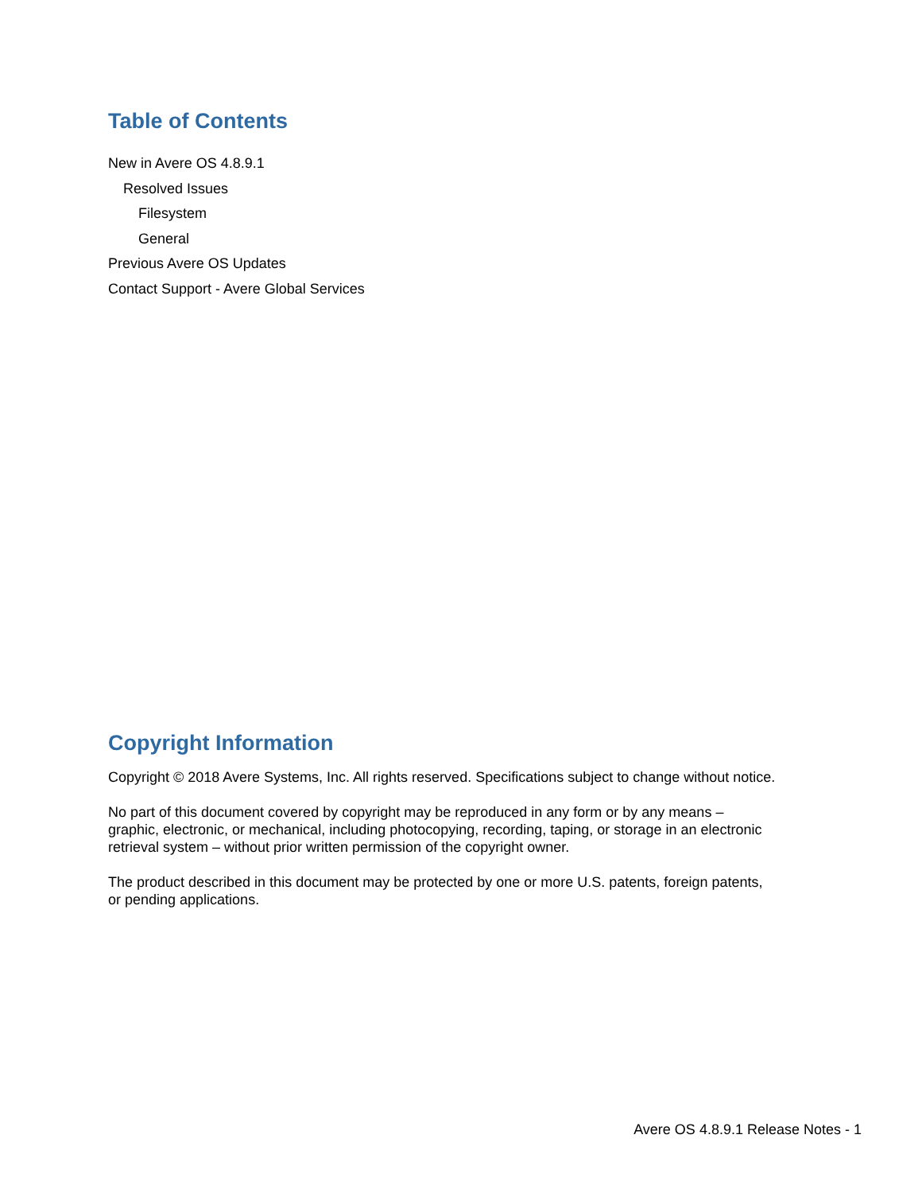Table of Contents
New in Avere OS 4.8.9.1
Resolved Issues
Filesystem
General
Previous Avere OS Updates
Contact Support - Avere Global Services
Copyright Information
Copyright © 2018 Avere Systems, Inc. All rights reserved. Specifications subject to change without notice.
No part of this document covered by copyright may be reproduced in any form or by any means –
graphic, electronic, or mechanical, including photocopying, recording, taping, or storage in an electronic
retrieval system – without prior written permission of the copyright owner.
The product described in this document may be protected by one or more U.S. patents, foreign patents,
or pending applications.
Avere OS 4.8.9.1 Release Notes - 1